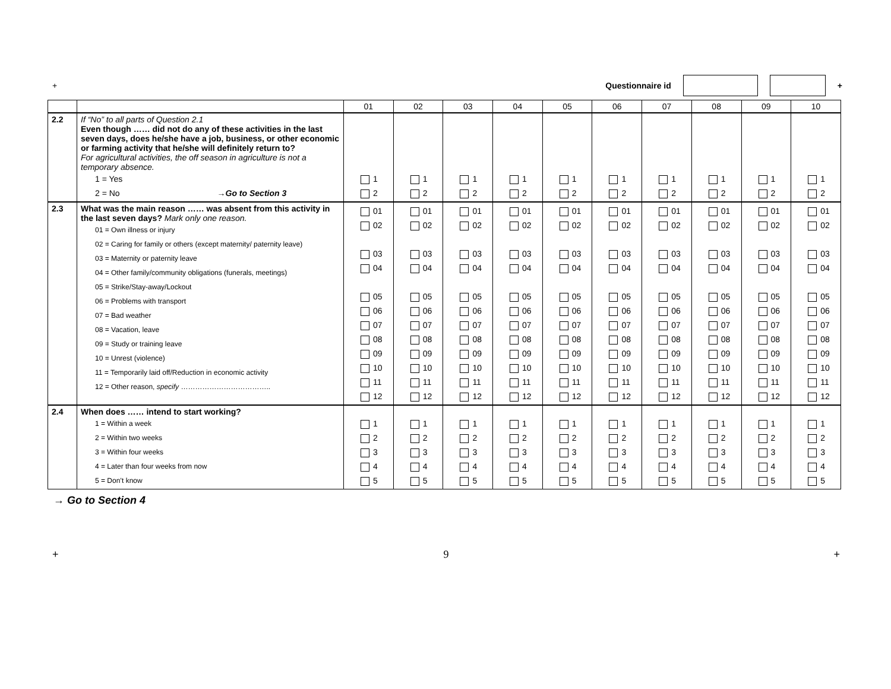+ Questionnaire id +
| | | 01 | 02 | 03 | 04 | 05 | 06 | 07 | 08 | 09 | 10 |
| 2.2 | If “No” to all parts of Question 2.1 Even though …… did not do any of these activities in the last seven days, does he/she have a job, business, or other economic or farming activity that he/she will definitely return to? For agricultural activities, the off season in agriculture is not a temporary absence. 1 = Yes 2 = No →Go to Section 3 | 1 2 | 1 2 | 1 2 | 1 2 | 1 2 | 1 2 | 1 2 | 1 2 | 1 2 | 1 2 |
| 2.3 | What was the main reason …… was absent from this activity in the last seven days? Mark only one reason. 01 = Own illness or injury 02 = Caring for family or others (except maternity/ paternity leave) 03 = Maternity or paternity leave 04 = Other family/community obligations (funerals, meetings) 05 = Strike/Stay-away/Lockout 06 = Problems with transport 07 = Bad weather 08 = Vacation, leave 09 = Study or training leave 10 = Unrest (violence) 11 = Temporarily laid off/Reduction in economic activity 12 = Other reason, specify ……………………………….. | 01 02 03 04 05 06 07 08 09 10 11 12 | 01 02 03 04 05 06 07 08 09 10 11 12 | 01 02 03 04 05 06 07 08 09 10 11 12 | 01 02 03 04 05 06 07 08 09 10 11 12 | 01 02 03 04 05 06 07 08 09 10 11 12 | 01 02 03 04 05 06 07 08 09 10 11 12 | 01 02 03 04 05 06 07 08 09 10 11 12 | 01 02 03 04 05 06 07 08 09 10 11 12 | 01 02 03 04 05 06 07 08 09 10 11 12 | 01 02 03 04 05 06 07 08 09 10 11 12 |
| 2.4 | When does …… intend to start working? 1 = Within a week 2 = Within two weeks 3 = Within four weeks 4 = Later than four weeks from now 5 = Don’t know | 1 2 3 4 5 | 1 2 3 4 5 | 1 2 3 4 5 | 1 2 3 4 5 | 1 2 3 4 5 | 1 2 3 4 5 | 1 2 3 4 5 | 1 2 3 4 5 | 1 2 3 4 5 | 1 2 3 4 5 |
→ Go to Section 4
+ 9 +